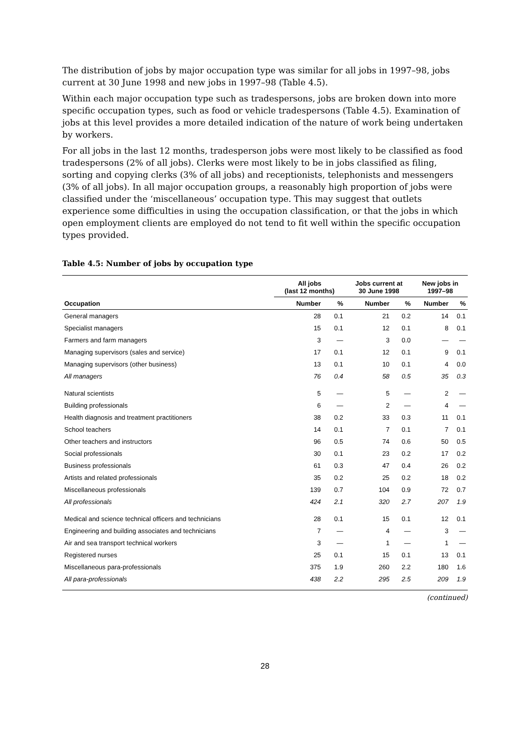The distribution of jobs by major occupation type was similar for all jobs in 1997–98, jobs current at 30 June 1998 and new jobs in 1997–98 (Table 4.5).
Within each major occupation type such as tradespersons, jobs are broken down into more specific occupation types, such as food or vehicle tradespersons (Table 4.5). Examination of jobs at this level provides a more detailed indication of the nature of work being undertaken by workers.
For all jobs in the last 12 months, tradesperson jobs were most likely to be classified as food tradespersons (2% of all jobs). Clerks were most likely to be in jobs classified as filing, sorting and copying clerks (3% of all jobs) and receptionists, telephonists and messengers (3% of all jobs). In all major occupation groups, a reasonably high proportion of jobs were classified under the ‘miscellaneous’ occupation type. This may suggest that outlets experience some difficulties in using the occupation classification, or that the jobs in which open employment clients are employed do not tend to fit well within the specific occupation types provided.
Table 4.5: Number of jobs by occupation type
| | All jobs (last 12 months) | | Jobs current at 30 June 1998 | | New jobs in 1997–98 | |
| --- | --- | --- | --- | --- | --- | --- |
| Occupation | Number | % | Number | % | Number | % |
| General managers | 28 | 0.1 | 21 | 0.2 | 14 | 0.1 |
| Specialist managers | 15 | 0.1 | 12 | 0.1 | 8 | 0.1 |
| Farmers and farm managers | 3 | — | 3 | 0.0 | — | — |
| Managing supervisors (sales and service) | 17 | 0.1 | 12 | 0.1 | 9 | 0.1 |
| Managing supervisors (other business) | 13 | 0.1 | 10 | 0.1 | 4 | 0.0 |
| All managers | 76 | 0.4 | 58 | 0.5 | 35 | 0.3 |
| Natural scientists | 5 | — | 5 | — | 2 | — |
| Building professionals | 6 | — | 2 | — | 4 | — |
| Health diagnosis and treatment practitioners | 38 | 0.2 | 33 | 0.3 | 11 | 0.1 |
| School teachers | 14 | 0.1 | 7 | 0.1 | 7 | 0.1 |
| Other teachers and instructors | 96 | 0.5 | 74 | 0.6 | 50 | 0.5 |
| Social professionals | 30 | 0.1 | 23 | 0.2 | 17 | 0.2 |
| Business professionals | 61 | 0.3 | 47 | 0.4 | 26 | 0.2 |
| Artists and related professionals | 35 | 0.2 | 25 | 0.2 | 18 | 0.2 |
| Miscellaneous professionals | 139 | 0.7 | 104 | 0.9 | 72 | 0.7 |
| All professionals | 424 | 2.1 | 320 | 2.7 | 207 | 1.9 |
| Medical and science technical officers and technicians | 28 | 0.1 | 15 | 0.1 | 12 | 0.1 |
| Engineering and building associates and technicians | 7 | — | 4 | — | 3 | — |
| Air and sea transport technical workers | 3 | — | 1 | — | 1 | — |
| Registered nurses | 25 | 0.1 | 15 | 0.1 | 13 | 0.1 |
| Miscellaneous para-professionals | 375 | 1.9 | 260 | 2.2 | 180 | 1.6 |
| All para-professionals | 438 | 2.2 | 295 | 2.5 | 209 | 1.9 |
(continued)
28